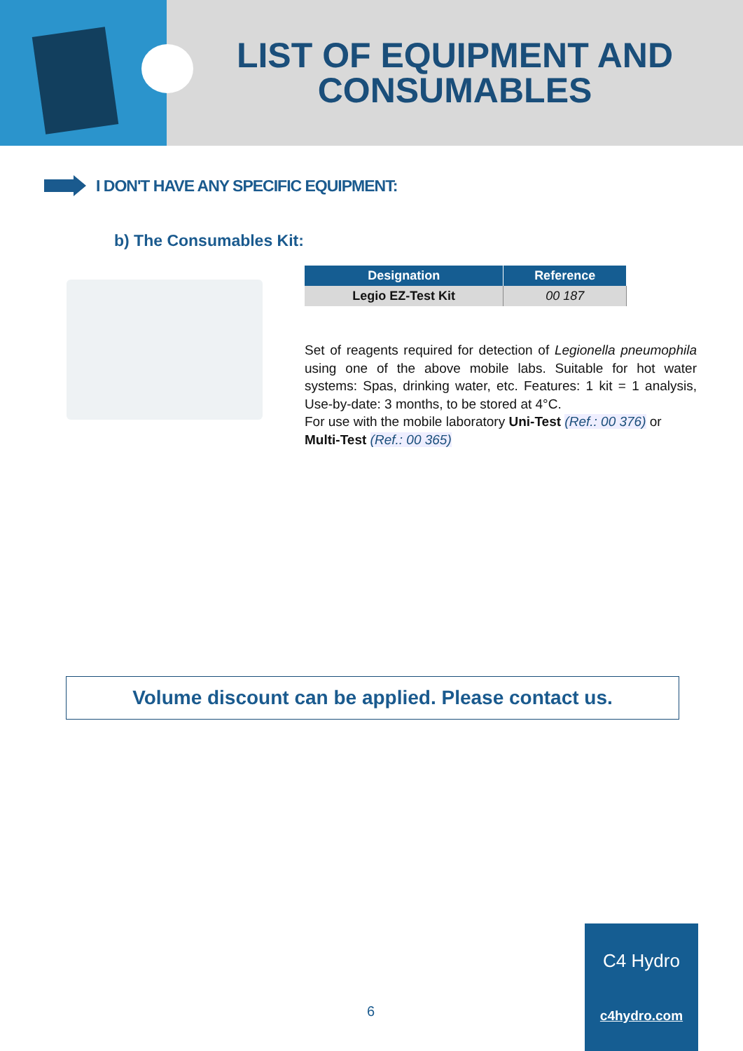LIST OF EQUIPMENT AND
CONSUMABLES
I DON'T HAVE ANY SPECIFIC EQUIPMENT:
b) The Consumables Kit:
| Designation | Reference |
| --- | --- |
| Legio EZ-Test Kit | 00 187 |
Set of reagents required for detection of Legionella pneumophila using one of the above mobile labs. Suitable for hot water systems: Spas, drinking water, etc. Features: 1 kit = 1 analysis, Use-by-date: 3 months, to be stored at 4°C.
For use with the mobile laboratory Uni-Test (Ref.: 00 376) or
Multi-Test (Ref.: 00 365)
Volume discount can be applied. Please contact us.
6
C4 Hydro
c4hydro.com